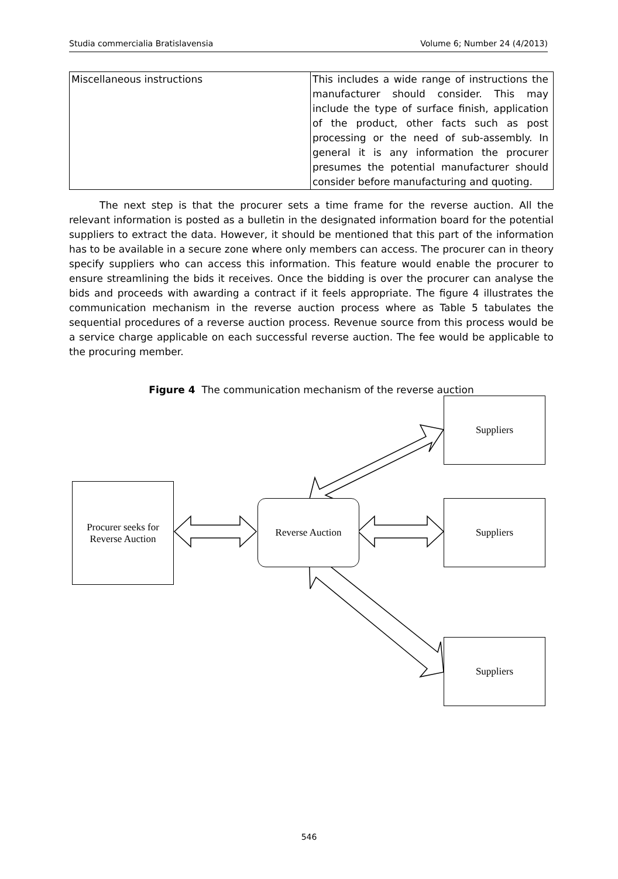Studia commercialia Bratislavensia Volume 6; Number 24 (4/2013)
| Miscellaneous instructions | This includes a wide range of instructions the manufacturer should consider. This may include the type of surface finish, application of the product, other facts such as post processing or the need of sub-assembly. In general it is any information the procurer presumes the potential manufacturer should consider before manufacturing and quoting. |
The next step is that the procurer sets a time frame for the reverse auction. All the relevant information is posted as a bulletin in the designated information board for the potential suppliers to extract the data. However, it should be mentioned that this part of the information has to be available in a secure zone where only members can access. The procurer can in theory specify suppliers who can access this information. This feature would enable the procurer to ensure streamlining the bids it receives. Once the bidding is over the procurer can analyse the bids and proceeds with awarding a contract if it feels appropriate. The figure 4 illustrates the communication mechanism in the reverse auction process where as Table 5 tabulates the sequential procedures of a reverse auction process. Revenue source from this process would be a service charge applicable on each successful reverse auction. The fee would be applicable to the procuring member.
Figure 4 The communication mechanism of the reverse auction
Procurer seeks for
Reverse Auction
Reverse Auction
Suppliers
Suppliers
Suppliers
546